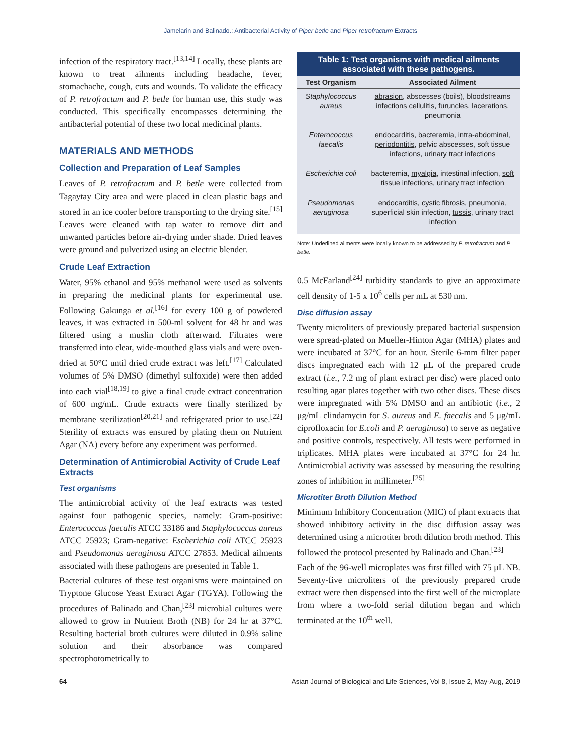Jamelarin and Balinado.: Antibacterial Activity of Piper betle and Piper retrofractum Extracts
infection of the respiratory tract.<sup>[13,14]</sup> Locally, these plants are known to treat ailments including headache, fever, stomachache, cough, cuts and wounds. To validate the efficacy of P. retrofractum and P. betle for human use, this study was conducted. This specifically encompasses determining the antibacterial potential of these two local medicinal plants.
MATERIALS AND METHODS
Collection and Preparation of Leaf Samples
Leaves of P. retrofractum and P. betle were collected from Tagaytay City area and were placed in clean plastic bags and stored in an ice cooler before transporting to the drying site.<sup>[15]</sup> Leaves were cleaned with tap water to remove dirt and unwanted particles before air-drying under shade. Dried leaves were ground and pulverized using an electric blender.
Crude Leaf Extraction
Water, 95% ethanol and 95% methanol were used as solvents in preparing the medicinal plants for experimental use. Following Gakunga et al.<sup>[16]</sup> for every 100 g of powdered leaves, it was extracted in 500-ml solvent for 48 hr and was filtered using a muslin cloth afterward. Filtrates were transferred into clear, wide-mouthed glass vials and were oven-dried at 50°C until dried crude extract was left.<sup>[17]</sup> Calculated volumes of 5% DMSO (dimethyl sulfoxide) were then added into each vial<sup>[18,19]</sup> to give a final crude extract concentration of 600 mg/mL. Crude extracts were finally sterilized by membrane sterilization<sup>[20,21]</sup> and refrigerated prior to use.<sup>[22]</sup> Sterility of extracts was ensured by plating them on Nutrient Agar (NA) every before any experiment was performed.
Determination of Antimicrobial Activity of Crude Leaf Extracts
Test organisms
The antimicrobial activity of the leaf extracts was tested against four pathogenic species, namely: Gram-positive: Enterococcus faecalis ATCC 33186 and Staphylococcus aureus ATCC 25923; Gram-negative: Escherichia coli ATCC 25923 and Pseudomonas aeruginosa ATCC 27853. Medical ailments associated with these pathogens are presented in Table 1.
Bacterial cultures of these test organisms were maintained on Tryptone Glucose Yeast Extract Agar (TGYA). Following the procedures of Balinado and Chan,<sup>[23]</sup> microbial cultures were allowed to grow in Nutrient Broth (NB) for 24 hr at 37°C. Resulting bacterial broth cultures were diluted in 0.9% saline solution and their absorbance was compared spectrophotometrically to
Table 1: Test organisms with medical ailments associated with these pathogens.
| Test Organism | Associated Ailment |
| --- | --- |
| Staphylococcus aureus | abrasion , abscesses (boils), bloodstreams infections cellulitis, furuncles, lacerations , pneumonia |
| Enterococcus faecalis | endocarditis, bacteremia, intra-abdominal, periodontitis , pelvic abscesses, soft tissue infections, urinary tract infections |
| Escherichia coli | bacteremia, myalgia , intestinal infection, soft tissue infections , urinary tract infection |
| Pseudomonas aeruginosa | endocarditis, cystic fibrosis, pneumonia, superficial skin infection, tussis , urinary tract infection |
Note: Underlined ailments were locally known to be addressed by P. retrofractum and P. betle.
0.5 McFarland<sup>[24]</sup> turbidity standards to give an approximate cell density of 1-5 x 10<sup>6</sup> cells per mL at 530 nm.
Disc diffusion assay
Twenty microliters of previously prepared bacterial suspension were spread-plated on Mueller-Hinton Agar (MHA) plates and were incubated at 37°C for an hour. Sterile 6-mm filter paper discs impregnated each with 12 μL of the prepared crude extract (i.e., 7.2 mg of plant extract per disc) were placed onto resulting agar plates together with two other discs. These discs were impregnated with 5% DMSO and an antibiotic (i.e., 2 μg/mL clindamycin for S. aureus and E. faecalis and 5 μg/mL ciprofloxacin for E.coli and P. aeruginosa) to serve as negative and positive controls, respectively. All tests were performed in triplicates. MHA plates were incubated at 37°C for 24 hr. Antimicrobial activity was assessed by measuring the resulting zones of inhibition in millimeter.<sup>[25]</sup>
Microtiter Broth Dilution Method
Minimum Inhibitory Concentration (MIC) of plant extracts that showed inhibitory activity in the disc diffusion assay was determined using a microtiter broth dilution broth method. This followed the protocol presented by Balinado and Chan.<sup>[23]</sup>
Each of the 96-well microplates was first filled with 75 μL NB. Seventy-five microliters of the previously prepared crude extract were then dispensed into the first well of the microplate from where a two-fold serial dilution began and which terminated at the 10<sup>th</sup> well.
64 Asian Journal of Biological and Life Sciences, Vol 8, Issue 2, May-Aug, 2019